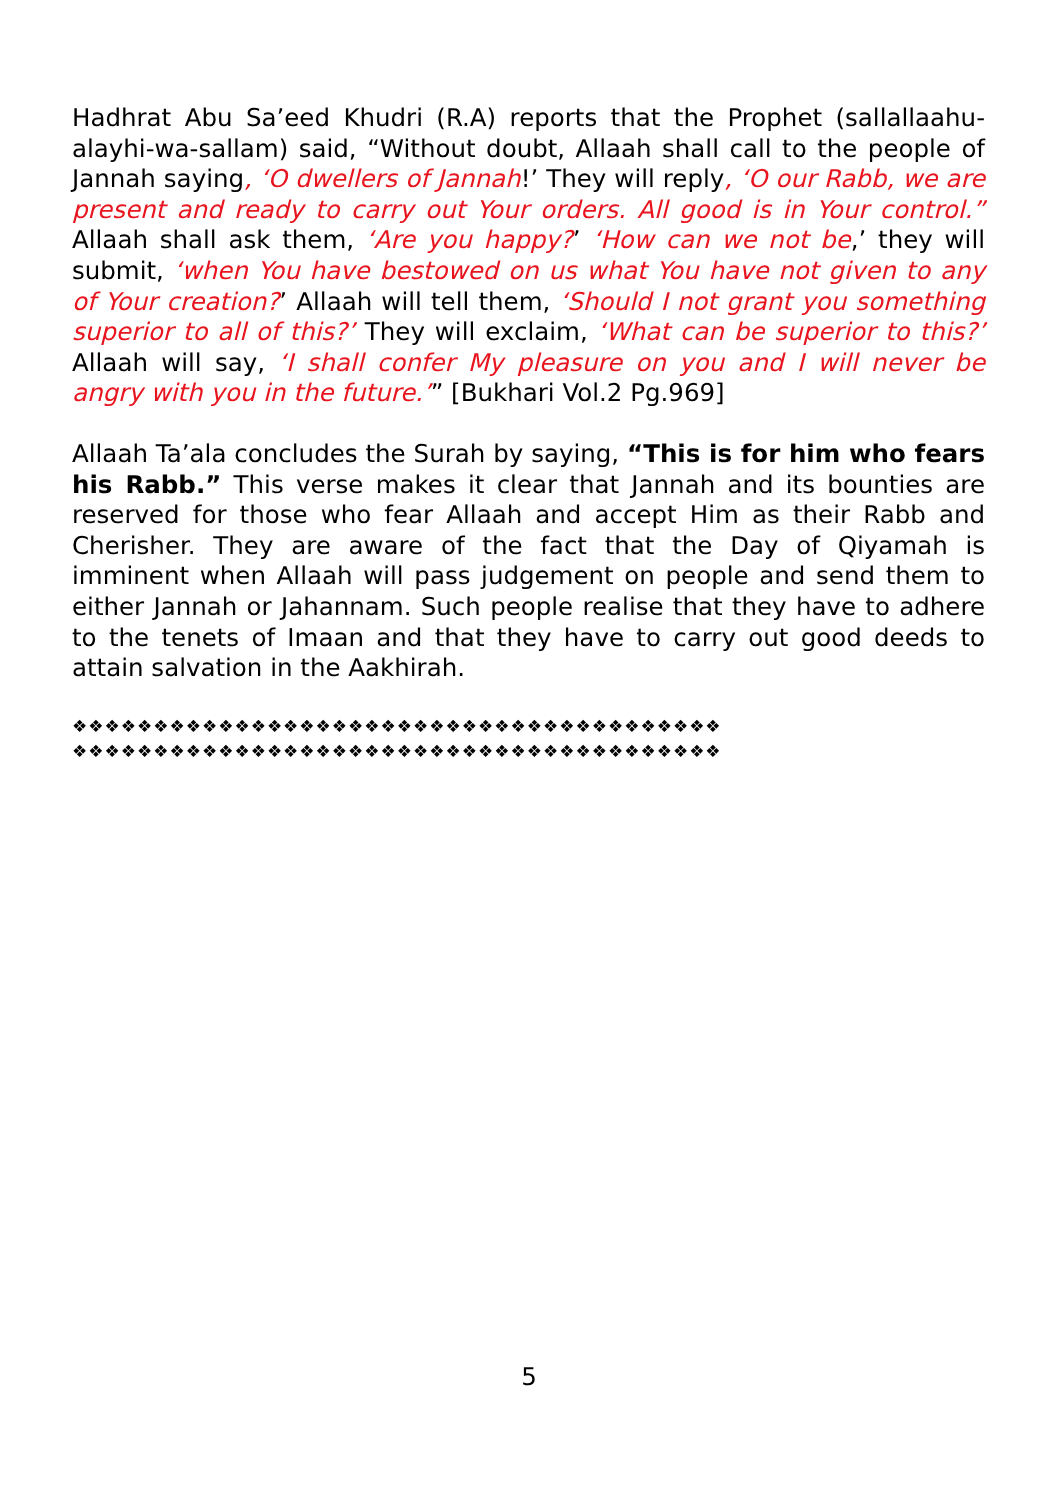Hadhrat Abu Sa’eed Khudri (R.A) reports that the Prophet (sallallaahu-alayhi-wa-sallam) said, “Without doubt, Allaah shall call to the people of Jannah saying, ‘O dwellers of Jannah!’ They will reply, ‘O our Rabb, we are present and ready to carry out Your orders. All good is in Your control.” Allaah shall ask them, ‘Are you happy?’ ‘How can we not be,’ they will submit, ‘when You have bestowed on us what You have not given to any of Your creation?’ Allaah will tell them, ‘Should I not grant you something superior to all of this?’ They will exclaim, ‘What can be superior to this?’ Allaah will say, ‘I shall confer My pleasure on you and I will never be angry with you in the future.’” [Bukhari Vol.2 Pg.969]
Allaah Ta’ala concludes the Surah by saying, “This is for him who fears his Rabb.” This verse makes it clear that Jannah and its bounties are reserved for those who fear Allaah and accept Him as their Rabb and Cherisher. They are aware of the fact that the Day of Qiyamah is imminent when Allaah will pass judgement on people and send them to either Jannah or Jahannam. Such people realise that they have to adhere to the tenets of Imaan and that they have to carry out good deeds to attain salvation in the Aakhirah.
❖❖❖❖❖❖❖❖❖❖❖❖❖❖❖❖❖❖❖❖❖❖❖❖❖❖❖❖❖❖❖❖❖❖❖❖❖❖❖❖
❖❖❖❖❖❖❖❖❖❖❖❖❖❖❖❖❖❖❖❖❖❖❖❖❖❖❖❖❖❖❖❖❖❖❖❖❖❖❖❖
5